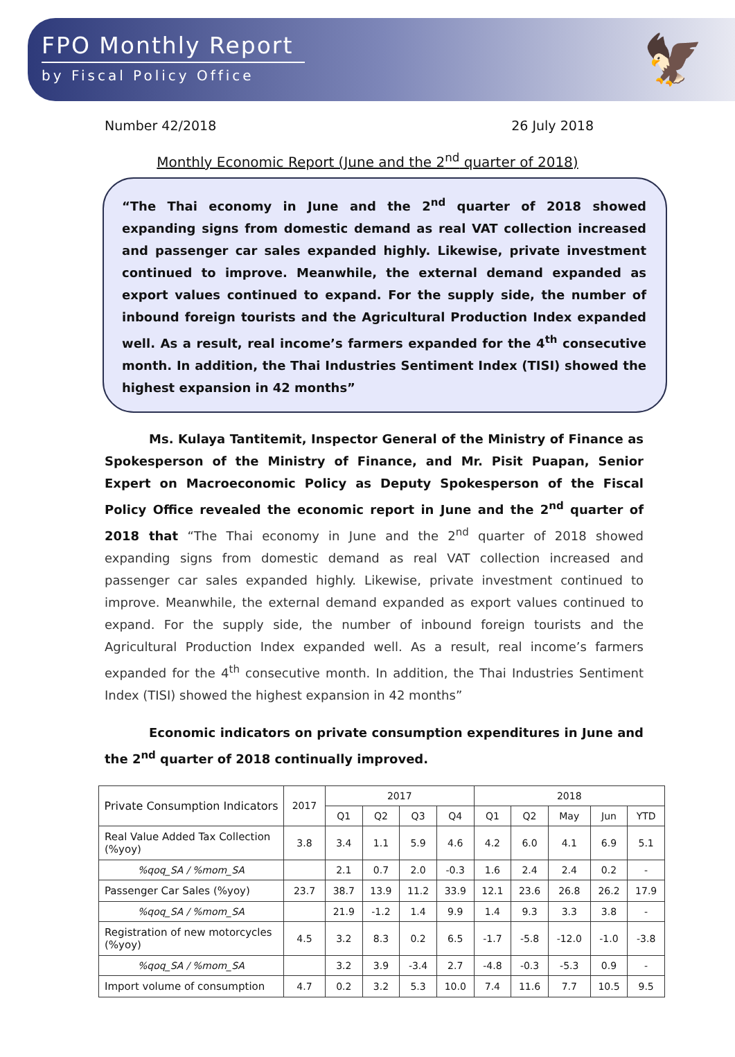FPO Monthly Report
by Fiscal Policy Office
🦅
Number 42/2018 26 July 2018
Monthly Economic Report (June and the 2<sup>nd</sup> quarter of 2018)
“The Thai economy in June and the 2<sup>nd</sup> quarter of 2018 showed expanding signs from domestic demand as real VAT collection increased and passenger car sales expanded highly. Likewise, private investment continued to improve. Meanwhile, the external demand expanded as export values continued to expand. For the supply side, the number of inbound foreign tourists and the Agricultural Production Index expanded well. As a result, real income’s farmers expanded for the 4<sup>th</sup> consecutive month. In addition, the Thai Industries Sentiment Index (TISI) showed the highest expansion in 42 months”
Ms. Kulaya Tantitemit, Inspector General of the Ministry of Finance as Spokesperson of the Ministry of Finance, and Mr. Pisit Puapan, Senior Expert on Macroeconomic Policy as Deputy Spokesperson of the Fiscal Policy Office revealed the economic report in June and the 2<sup>nd</sup> quarter of 2018 that “The Thai economy in June and the 2<sup>nd</sup> quarter of 2018 showed expanding signs from domestic demand as real VAT collection increased and passenger car sales expanded highly. Likewise, private investment continued to improve. Meanwhile, the external demand expanded as export values continued to expand. For the supply side, the number of inbound foreign tourists and the Agricultural Production Index expanded well. As a result, real income’s farmers expanded for the 4<sup>th</sup> consecutive month. In addition, the Thai Industries Sentiment Index (TISI) showed the highest expansion in 42 months”
Economic indicators on private consumption expenditures in June and the 2<sup>nd</sup> quarter of 2018 continually improved.
| Private Consumption Indicators | 2017 | 2017 | | | | 2018 | | | | |
| --- | --- | --- | --- | --- | --- | --- | --- | --- | --- | --- |
| | | Q1 | Q2 | Q3 | Q4 | Q1 | Q2 | May | Jun | YTD |
| Real Value Added Tax Collection (%yoy) | 3.8 | 3.4 | 1.1 | 5.9 | 4.6 | 4.2 | 6.0 | 4.1 | 6.9 | 5.1 |
| %qoq_SA / %mom_SA | | 2.1 | 0.7 | 2.0 | -0.3 | 1.6 | 2.4 | 2.4 | 0.2 | - |
| Passenger Car Sales (%yoy) | 23.7 | 38.7 | 13.9 | 11.2 | 33.9 | 12.1 | 23.6 | 26.8 | 26.2 | 17.9 |
| %qoq_SA / %mom_SA | | 21.9 | -1.2 | 1.4 | 9.9 | 1.4 | 9.3 | 3.3 | 3.8 | - |
| Registration of new motorcycles (%yoy) | 4.5 | 3.2 | 8.3 | 0.2 | 6.5 | -1.7 | -5.8 | -12.0 | -1.0 | -3.8 |
| %qoq_SA / %mom_SA | | 3.2 | 3.9 | -3.4 | 2.7 | -4.8 | -0.3 | -5.3 | 0.9 | - |
| Import volume of consumption | 4.7 | 0.2 | 3.2 | 5.3 | 10.0 | 7.4 | 11.6 | 7.7 | 10.5 | 9.5 |